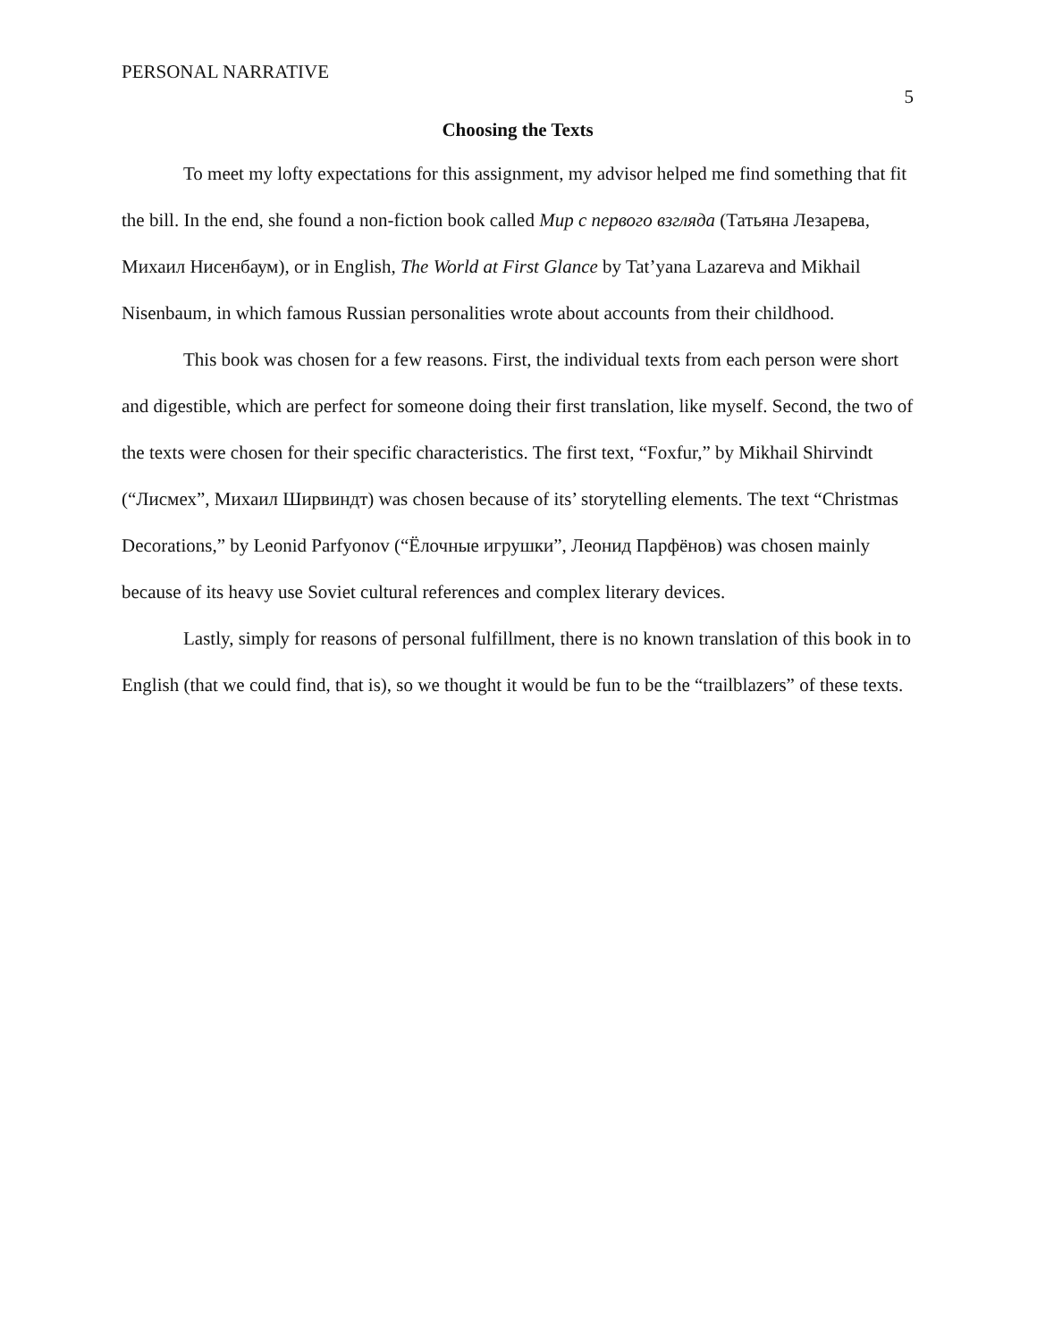PERSONAL NARRATIVE 5
Choosing the Texts
To meet my lofty expectations for this assignment, my advisor helped me find something that fit the bill. In the end, she found a non-fiction book called Мир с первого взгляда (Татьяна Лезарева, Михаил Нисенбаум), or in English, The World at First Glance by Tat’yana Lazareva and Mikhail Nisenbaum, in which famous Russian personalities wrote about accounts from their childhood.
This book was chosen for a few reasons. First, the individual texts from each person were short and digestible, which are perfect for someone doing their first translation, like myself. Second, the two of the texts were chosen for their specific characteristics. The first text, “Foxfur,” by Mikhail Shirvindt (“Лисмех”, Михаил Ширвиндт) was chosen because of its’ storytelling elements. The text “Christmas Decorations,” by Leonid Parfyonov (“Ёлочные игрушки”, Леонид Парфёнов) was chosen mainly because of its heavy use Soviet cultural references and complex literary devices.
Lastly, simply for reasons of personal fulfillment, there is no known translation of this book in to English (that we could find, that is), so we thought it would be fun to be the “trailblazers” of these texts.